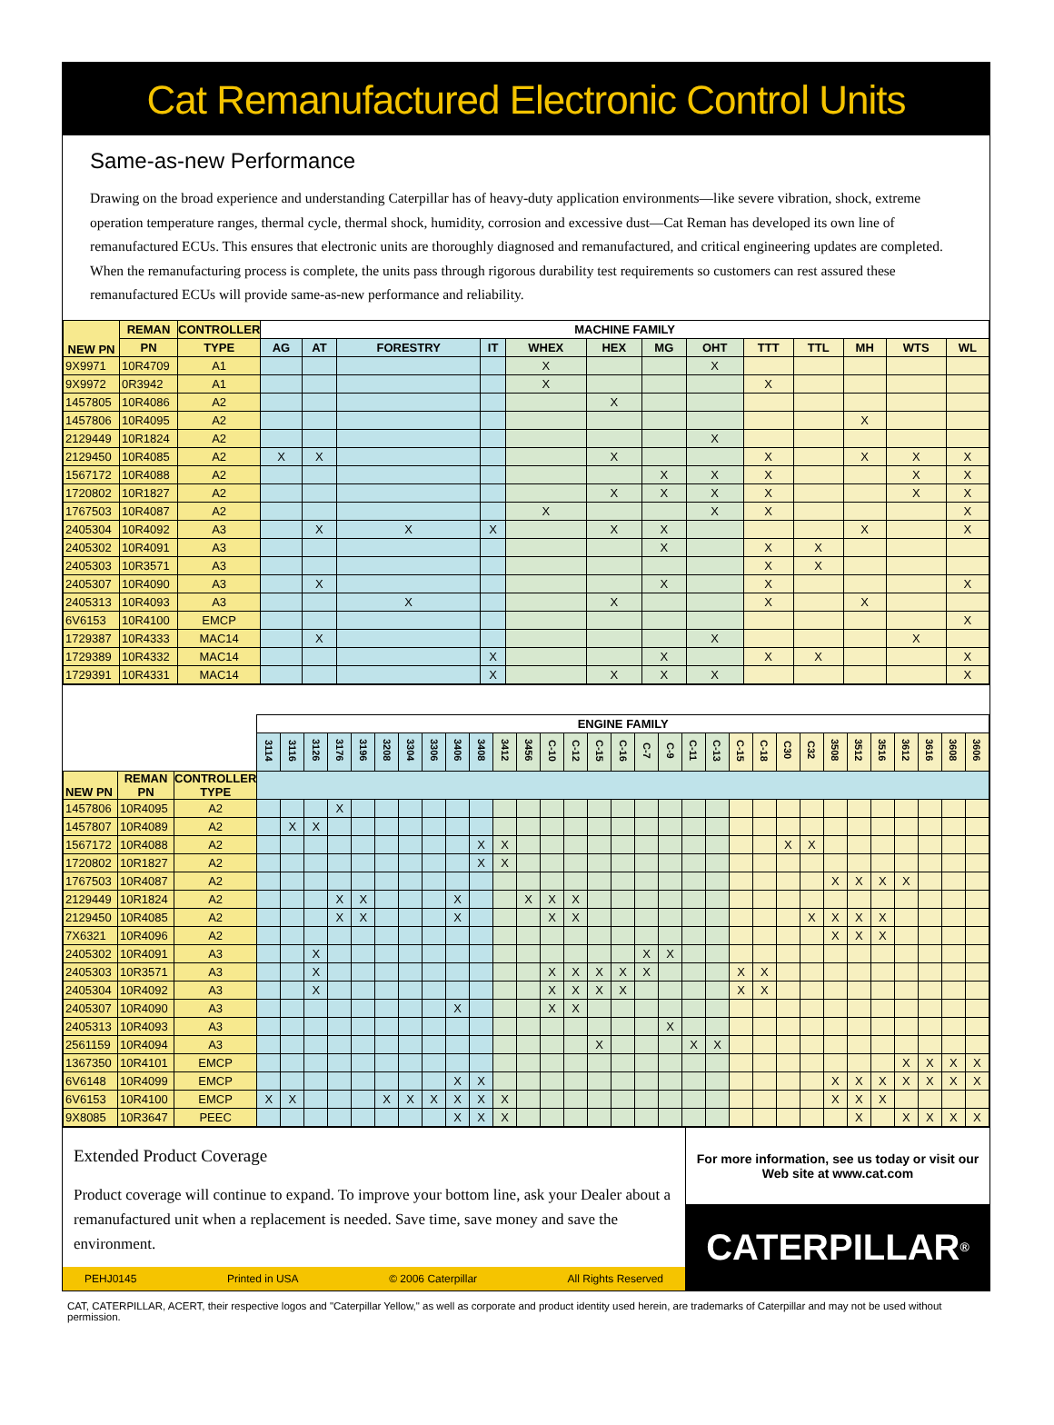Cat Remanufactured Electronic Control Units
Same-as-new Performance
Drawing on the broad experience and understanding Caterpillar has of heavy-duty application environments—like severe vibration, shock, extreme operation temperature ranges, thermal cycle, thermal shock, humidity, corrosion and excessive dust—Cat Reman has developed its own line of remanufactured ECUs. This ensures that electronic units are thoroughly diagnosed and remanufactured, and critical engineering updates are completed. When the remanufacturing process is complete, the units pass through rigorous durability test requirements so customers can rest assured these remanufactured ECUs will provide same-as-new performance and reliability.
| NEW PN | REMAN | CONTROLLER | MACHINE FAMILY | | | | | | | | | | | | |
| --- | --- | --- | --- | --- | --- | --- | --- | --- | --- | --- | --- | --- | --- | --- | --- |
| | PN | TYPE | AG | AT | FORESTRY | IT | WHEX | HEX | MG | OHT | TTT | TTL | MH | WTS | WL |
| 9X9971 | 10R4709 | A1 | | | | | X | | | X | | | | | |
| 9X9972 | 0R3942 | A1 | | | | | X | | | | X | | | | |
| 1457805 | 10R4086 | A2 | | | | | | X | | | | | | | |
| 1457806 | 10R4095 | A2 | | | | | | | | | | | X | | |
| 2129449 | 10R1824 | A2 | | | | | | | | X | | | | | |
| 2129450 | 10R4085 | A2 | X | X | | | | X | | | X | | X | X | X |
| 1567172 | 10R4088 | A2 | | | | | | | X | X | X | | | X | X |
| 1720802 | 10R1827 | A2 | | | | | | X | X | X | X | | | X | X |
| 1767503 | 10R4087 | A2 | | | | | X | | | X | X | | | | X |
| 2405304 | 10R4092 | A3 | | X | X | X | | X | X | | | | X | | X |
| 2405302 | 10R4091 | A3 | | | | | | | X | | X | X | | | |
| 2405303 | 10R3571 | A3 | | | | | | | | | X | X | | | |
| 2405307 | 10R4090 | A3 | | X | | | | | X | | X | | | | X |
| 2405313 | 10R4093 | A3 | | | X | | | X | | | X | | X | | |
| 6V6153 | 10R4100 | EMCP | | | | | | | | | | | | | X |
| 1729387 | 10R4333 | MAC14 | | X | | | | | | X | | | | X | |
| 1729389 | 10R4332 | MAC14 | | | | X | | | X | | X | X | | | X |
| 1729391 | 10R4331 | MAC14 | | | | X | | X | X | X | | | | | X |
| | | | ENGINE FAMILY | | | | | | | | | | | | | | | | | | | | | | | | | | | | | | |
| --- | --- | --- | --- | --- | --- | --- | --- | --- | --- | --- | --- | --- | --- | --- | --- | --- | --- | --- | --- | --- | --- | --- | --- | --- | --- | --- | --- | --- | --- | --- | --- | --- | --- |
| | | | 3114 | 3116 | 3126 | 3176 | 3196 | 3208 | 3304 | 3306 | 3406 | 3408 | 3412 | 3456 | C-10 | C-12 | C-15 | C-16 | C-7 | C-9 | C-11 | C-13 | C-15 | C-18 | C30 | C32 | 3508 | 3512 | 3516 | 3612 | 3616 | 3608 | 3606 |
| NEW PN | REMAN PN | CONTROLLER TYPE | | | | | | | | | | | | | | | | | | | | | | | | | | | | | | | |
| 1457806 | 10R4095 | A2 | | | | X | | | | | | | | | | | | | | | | | | | | | | | | | | | |
| 1457807 | 10R4089 | A2 | | X | X | | | | | | | | | | | | | | | | | | | | | | | | | | | | |
| 1567172 | 10R4088 | A2 | | | | | | | | | | X | X | | | | | | | | | | | | X | X | | | | | | | |
| 1720802 | 10R1827 | A2 | | | | | | | | | | X | X | | | | | | | | | | | | | | | | | | | | |
| 1767503 | 10R4087 | A2 | | | | | | | | | | | | | | | | | | | | | | | | | X | X | X | X | | | |
| 2129449 | 10R1824 | A2 | | | | X | X | | | | X | | | X | X | X | | | | | | | | | | | | | | | | | |
| 2129450 | 10R4085 | A2 | | | | X | X | | | | X | | | | X | X | | | | | | | | | | X | X | X | X | | | | |
| 7X6321 | 10R4096 | A2 | | | | | | | | | | | | | | | | | | | | | | | | | X | X | X | | | | |
| 2405302 | 10R4091 | A3 | | | X | | | | | | | | | | | | | | X | X | | | | | | | | | | | | | |
| 2405303 | 10R3571 | A3 | | | X | | | | | | | | | | X | X | X | X | X | | | | X | X | | | | | | | | | |
| 2405304 | 10R4092 | A3 | | | X | | | | | | | | | | X | X | X | X | | | | | X | X | | | | | | | | | |
| 2405307 | 10R4090 | A3 | | | | | | | | | X | | | | X | X | | | | | | | | | | | | | | | | | |
| 2405313 | 10R4093 | A3 | | | | | | | | | | | | | | | | | | X | | | | | | | | | | | | | |
| 2561159 | 10R4094 | A3 | | | | | | | | | | | | | | | X | | | | X | X | | | | | | | | | | | |
| 1367350 | 10R4101 | EMCP | | | | | | | | | | | | | | | | | | | | | | | | | | | | X | X | X | X |
| 6V6148 | 10R4099 | EMCP | | | | | | | | | X | X | | | | | | | | | | | | | | | X | X | X | X | X | X | X |
| 6V6153 | 10R4100 | EMCP | X | X | | | | X | X | X | X | X | X | | | | | | | | | | | | | | X | X | X | | | | |
| 9X8085 | 10R3647 | PEEC | | | | | | | | | X | X | X | | | | | | | | | | | | | | | X | | X | X | X | X |
Extended Product Coverage
Product coverage will continue to expand. To improve your bottom line, ask your Dealer about a remanufactured unit when a replacement is needed. Save time, save money and save the environment.
PEHJ0145 Printed in USA © 2006 Caterpillar All Rights Reserved
For more information, see us today or visit our Web site at www.cat.com
CATERPILLAR<sup>®</sup>
CAT, CATERPILLAR, ACERT, their respective logos and "Caterpillar Yellow," as well as corporate and product identity used herein, are trademarks of Caterpillar and may not be used without permission.